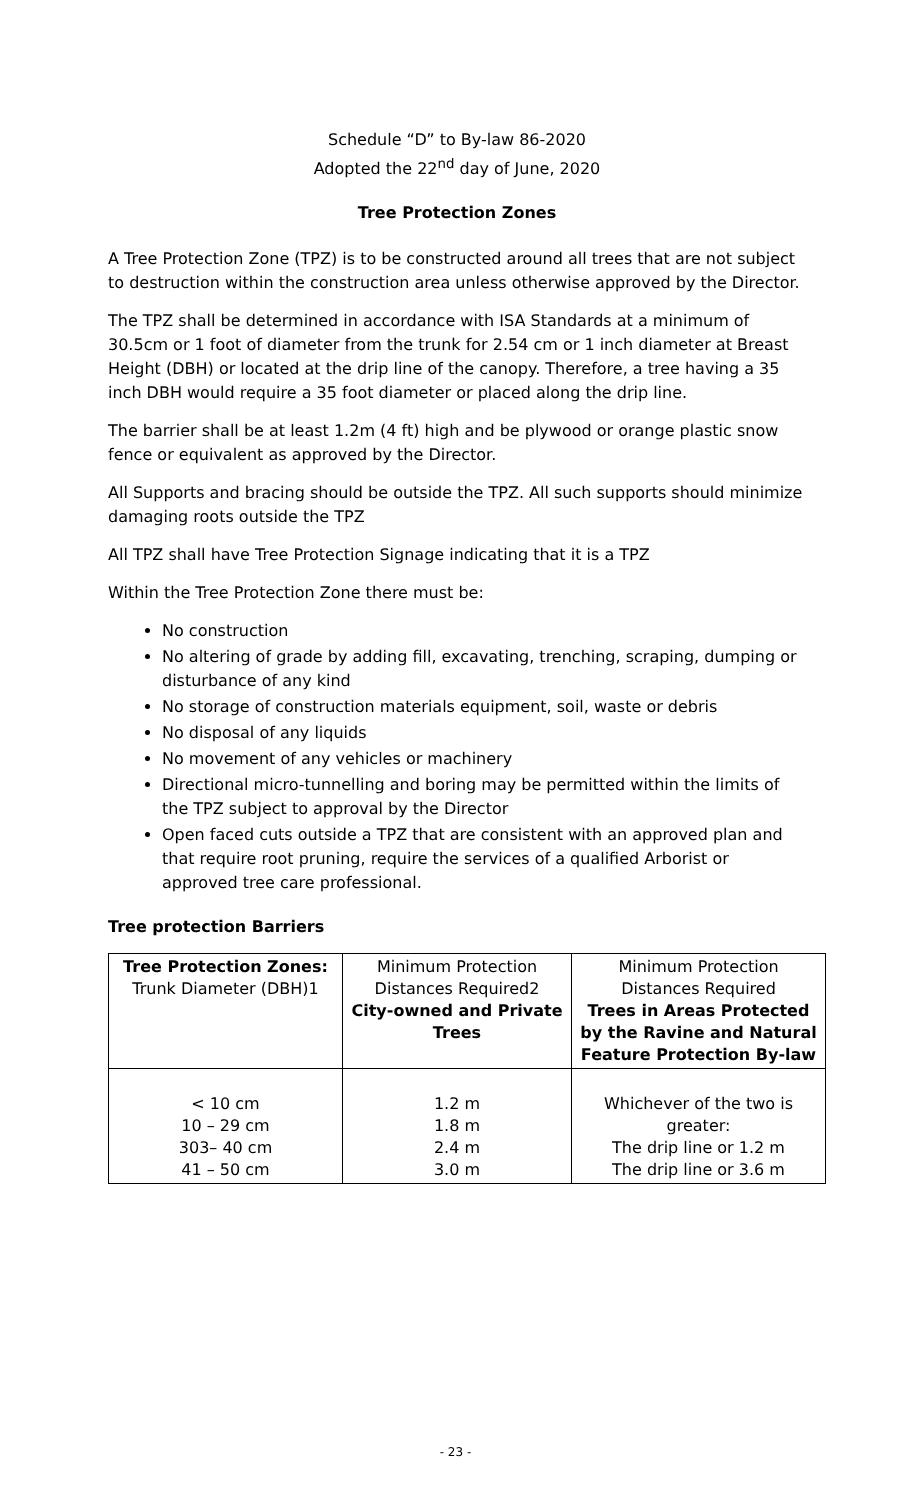Schedule “D” to By-law 86-2020
Adopted the 22<sup>nd</sup> day of June, 2020
Tree Protection Zones
A Tree Protection Zone (TPZ) is to be constructed around all trees that are not subject to destruction within the construction area unless otherwise approved by the Director.
The TPZ shall be determined in accordance with ISA Standards at a minimum of 30.5cm or 1 foot of diameter from the trunk for 2.54 cm or 1 inch diameter at Breast Height (DBH) or located at the drip line of the canopy. Therefore, a tree having a 35 inch DBH would require a 35 foot diameter or placed along the drip line.
The barrier shall be at least 1.2m (4 ft) high and be plywood or orange plastic snow fence or equivalent as approved by the Director.
All Supports and bracing should be outside the TPZ. All such supports should minimize damaging roots outside the TPZ
All TPZ shall have Tree Protection Signage indicating that it is a TPZ
Within the Tree Protection Zone there must be:
No construction
No altering of grade by adding fill, excavating, trenching, scraping, dumping or disturbance of any kind
No storage of construction materials equipment, soil, waste or debris
No disposal of any liquids
No movement of any vehicles or machinery
Directional micro-tunnelling and boring may be permitted within the limits of the TPZ subject to approval by the Director
Open faced cuts outside a TPZ that are consistent with an approved plan and that require root pruning, require the services of a qualified Arborist or approved tree care professional.
Tree protection Barriers
| Tree Protection Zones: Trunk Diameter (DBH)1 | Minimum Protection Distances Required2 City-owned and Private Trees | Minimum Protection Distances Required Trees in Areas Protected by the Ravine and Natural Feature Protection By-law |
| < 10 cm 10 – 29 cm 303– 40 cm 41 – 50 cm | 1.2 m 1.8 m 2.4 m 3.0 m | Whichever of the two is greater: The drip line or 1.2 m The drip line or 3.6 m |
- 23 -